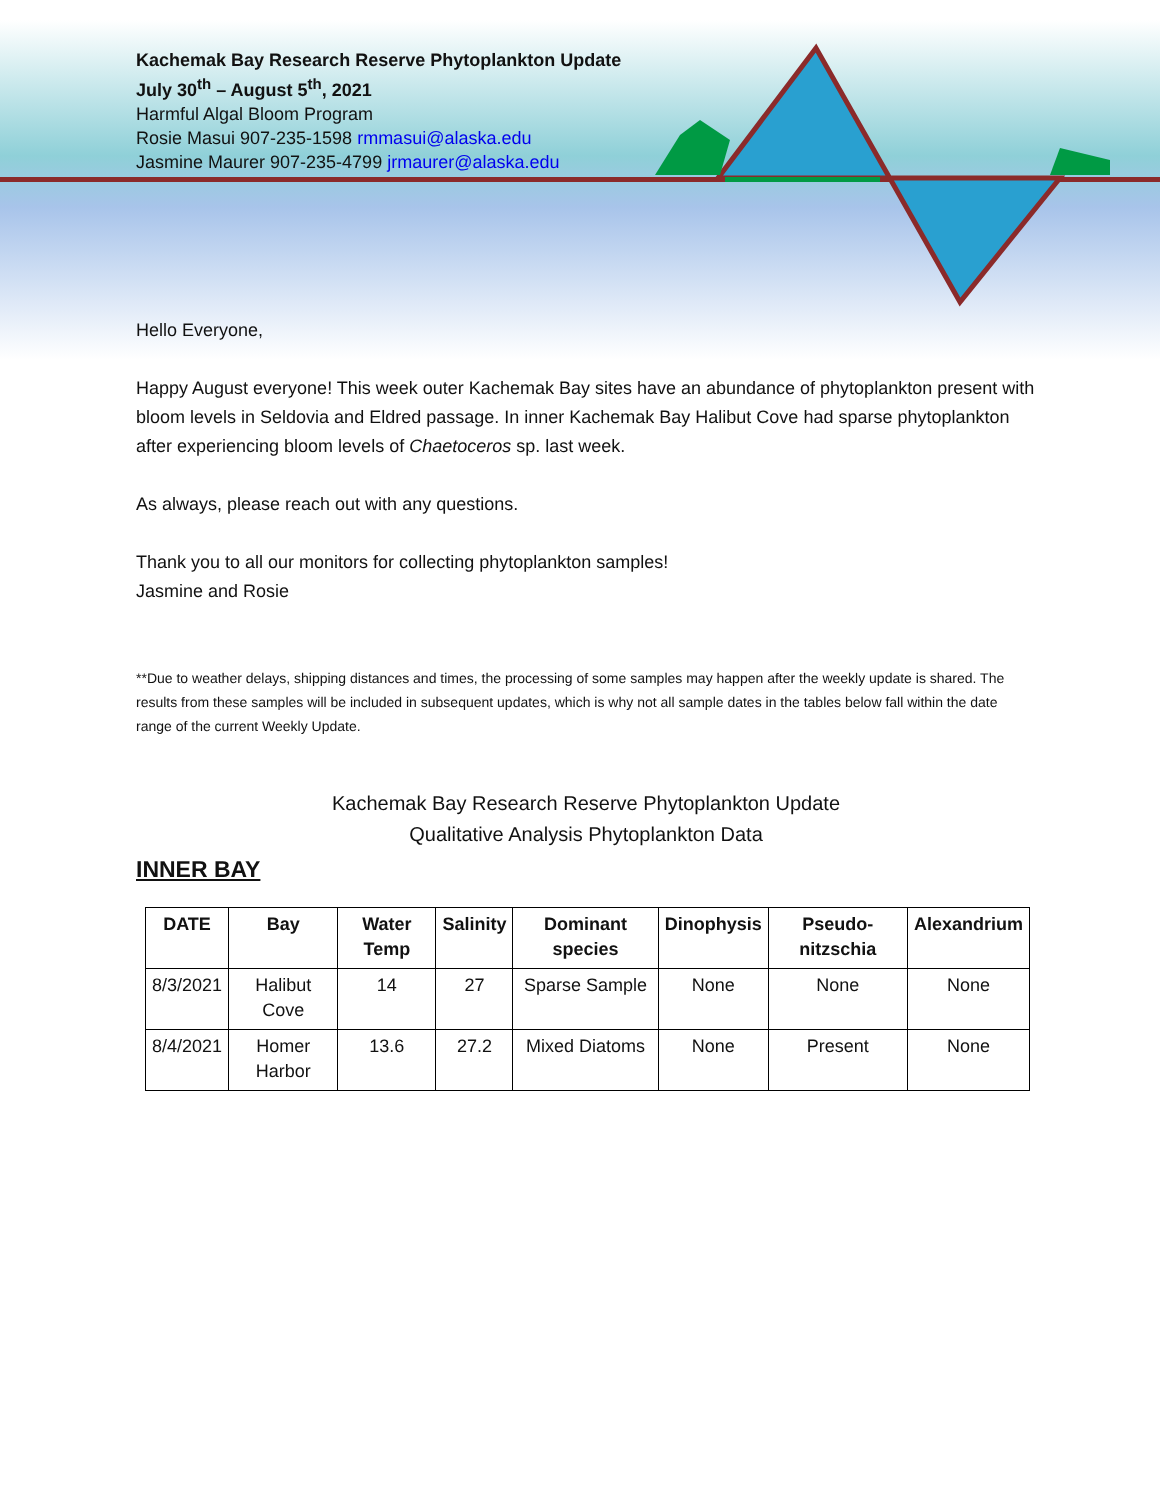Kachemak Bay Research Reserve Phytoplankton Update
July 30<sup>th</sup> – August 5<sup>th</sup>, 2021
Harmful Algal Bloom Program
Rosie Masui 907-235-1598 rmmasui@alaska.edu
Jasmine Maurer 907-235-4799 jrmaurer@alaska.edu
Hello Everyone,
Happy August everyone! This week outer Kachemak Bay sites have an abundance of phytoplankton present with bloom levels in Seldovia and Eldred passage. In inner Kachemak Bay Halibut Cove had sparse phytoplankton after experiencing bloom levels of Chaetoceros sp. last week.
As always, please reach out with any questions.
Thank you to all our monitors for collecting phytoplankton samples!
Jasmine and Rosie
**Due to weather delays, shipping distances and times, the processing of some samples may happen after the weekly update is shared. The results from these samples will be included in subsequent updates, which is why not all sample dates in the tables below fall within the date range of the current Weekly Update.
Kachemak Bay Research Reserve Phytoplankton Update
Qualitative Analysis Phytoplankton Data
INNER BAY
| DATE | Bay | Water Temp | Salinity | Dominant species | Dinophysis | Pseudo-nitzschia | Alexandrium |
| --- | --- | --- | --- | --- | --- | --- | --- |
| 8/3/2021 | Halibut Cove | 14 | 27 | Sparse Sample | None | None | None |
| 8/4/2021 | Homer Harbor | 13.6 | 27.2 | Mixed Diatoms | None | Present | None |